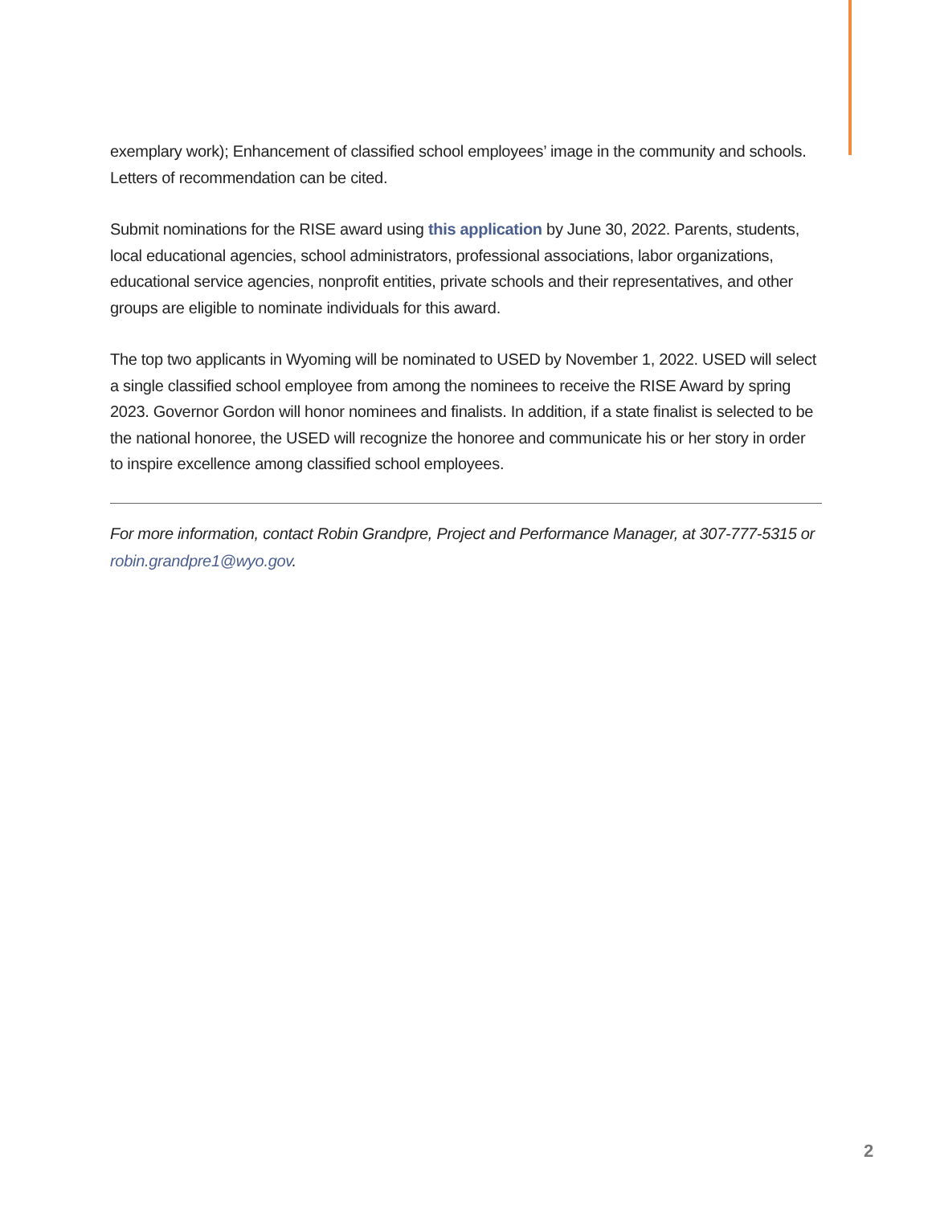exemplary work); Enhancement of classified school employees’ image in the community and schools. Letters of recommendation can be cited.
Submit nominations for the RISE award using this application by June 30, 2022. Parents, students, local educational agencies, school administrators, professional associations, labor organizations, educational service agencies, nonprofit entities, private schools and their representatives, and other groups are eligible to nominate individuals for this award.
The top two applicants in Wyoming will be nominated to USED by November 1, 2022. USED will select a single classified school employee from among the nominees to receive the RISE Award by spring 2023. Governor Gordon will honor nominees and finalists. In addition, if a state finalist is selected to be the national honoree, the USED will recognize the honoree and communicate his or her story in order to inspire excellence among classified school employees.
For more information, contact Robin Grandpre, Project and Performance Manager, at 307-777-5315 or robin.grandpre1@wyo.gov.
2